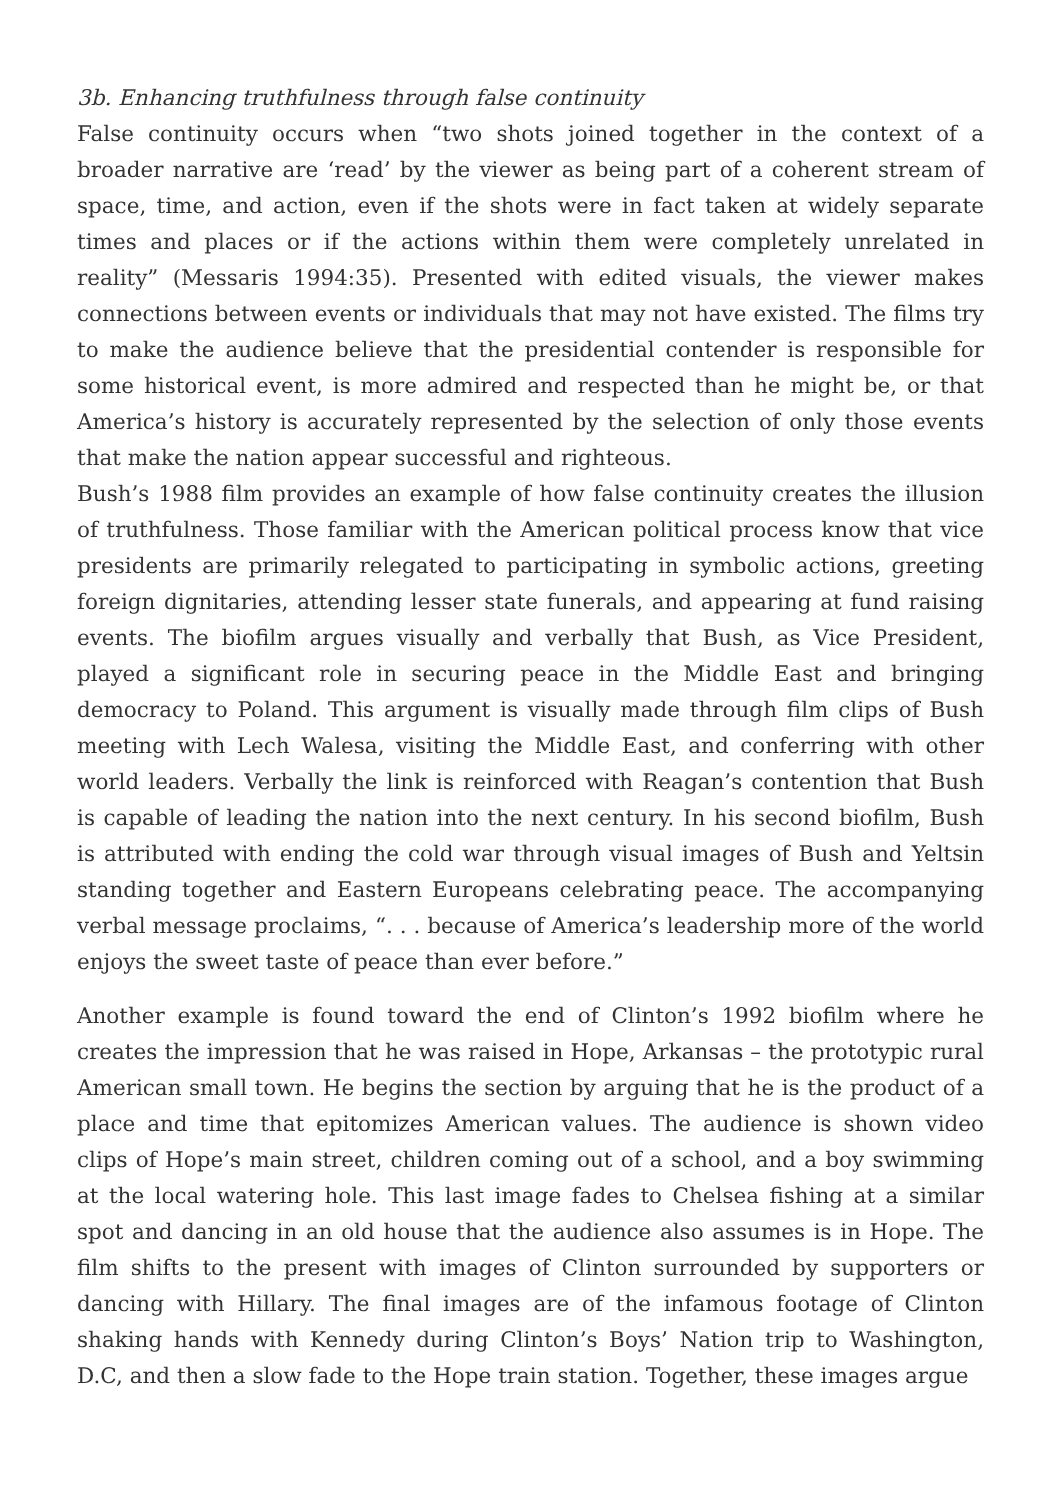3b. Enhancing truthfulness through false continuity
False continuity occurs when “two shots joined together in the context of a broader narrative are ‘read’ by the viewer as being part of a coherent stream of space, time, and action, even if the shots were in fact taken at widely separate times and places or if the actions within them were completely unrelated in reality” (Messaris 1994:35). Presented with edited visuals, the viewer makes connections between events or individuals that may not have existed. The films try to make the audience believe that the presidential contender is responsible for some historical event, is more admired and respected than he might be, or that America’s history is accurately represented by the selection of only those events that make the nation appear successful and righteous.
Bush’s 1988 film provides an example of how false continuity creates the illusion of truthfulness. Those familiar with the American political process know that vice presidents are primarily relegated to participating in symbolic actions, greeting foreign dignitaries, attending lesser state funerals, and appearing at fund raising events. The biofilm argues visually and verbally that Bush, as Vice President, played a significant role in securing peace in the Middle East and bringing democracy to Poland. This argument is visually made through film clips of Bush meeting with Lech Walesa, visiting the Middle East, and conferring with other world leaders. Verbally the link is reinforced with Reagan’s contention that Bush is capable of leading the nation into the next century. In his second biofilm, Bush is attributed with ending the cold war through visual images of Bush and Yeltsin standing together and Eastern Europeans celebrating peace. The accompanying verbal message proclaims, “. . . because of America’s leadership more of the world enjoys the sweet taste of peace than ever before.”
Another example is found toward the end of Clinton’s 1992 biofilm where he creates the impression that he was raised in Hope, Arkansas – the prototypic rural American small town. He begins the section by arguing that he is the product of a place and time that epitomizes American values. The audience is shown video clips of Hope’s main street, children coming out of a school, and a boy swimming at the local watering hole. This last image fades to Chelsea fishing at a similar spot and dancing in an old house that the audience also assumes is in Hope. The film shifts to the present with images of Clinton surrounded by supporters or dancing with Hillary. The final images are of the infamous footage of Clinton shaking hands with Kennedy during Clinton’s Boys’ Nation trip to Washington, D.C, and then a slow fade to the Hope train station. Together, these images argue